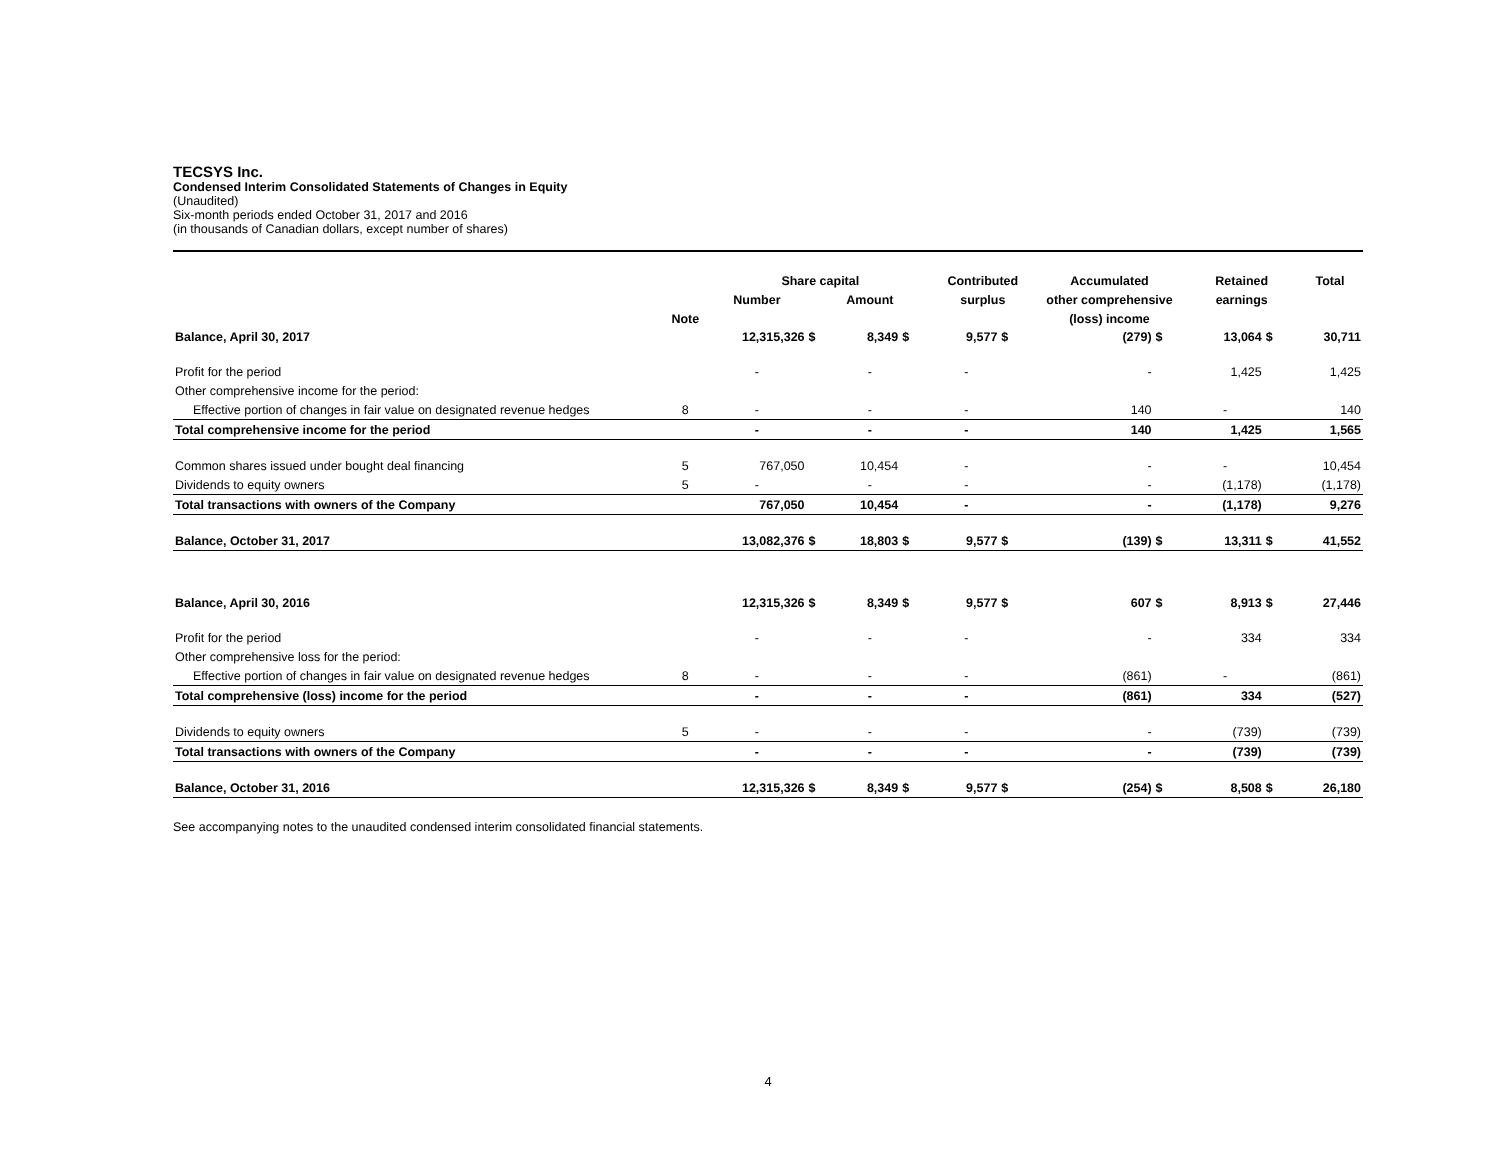TECSYS Inc.
Condensed Interim Consolidated Statements of Changes in Equity
(Unaudited)
Six-month periods ended October 31, 2017 and 2016
(in thousands of Canadian dollars, except number of shares)
| | | Share capital | | | | Contributed | | Accumulated | | Retained | | Total |
| --- | --- | --- | --- | --- | --- | --- | --- | --- | --- | --- | --- | --- |
| | | Number | Amount | | | surplus | | other comprehensive | | earnings | | |
| | Note | | | | | | | (loss) income | | | | |
| Balance, April 30, 2017 | | 12,315,326 | $ | 8,349 | $ | 9,577 | $ | (279) | $ | 13,064 | $ | 30,711 |
| Profit for the period | | - | | - | | - | | - | | 1,425 | | 1,425 |
| Other comprehensive income for the period: | | | | | | | | | | | | |
| Effective portion of changes in fair value on designated revenue hedges | 8 | - | | - | | - | | 140 | | - | | 140 |
| Total comprehensive income for the period | | - | | - | | - | | 140 | | 1,425 | | 1,565 |
| Common shares issued under bought deal financing | 5 | 767,050 | | 10,454 | | - | | - | | - | | 10,454 |
| Dividends to equity owners | 5 | - | | - | | - | | - | | (1,178) | | (1,178) |
| Total transactions with owners of the Company | | 767,050 | | 10,454 | | - | | - | | (1,178) | | 9,276 |
| Balance, October 31, 2017 | | 13,082,376 | $ | 18,803 | $ | 9,577 | $ | (139) | $ | 13,311 | $ | 41,552 |
| Balance, April 30, 2016 | | 12,315,326 | $ | 8,349 | $ | 9,577 | $ | 607 | $ | 8,913 | $ | 27,446 |
| Profit for the period | | - | | - | | - | | - | | 334 | | 334 |
| Other comprehensive loss for the period: | | | | | | | | | | | | |
| Effective portion of changes in fair value on designated revenue hedges | 8 | - | | - | | - | | (861) | | - | | (861) |
| Total comprehensive (loss) income for the period | | - | | - | | - | | (861) | | 334 | | (527) |
| Dividends to equity owners | 5 | - | | - | | - | | - | | (739) | | (739) |
| Total transactions with owners of the Company | | - | | - | | - | | - | | (739) | | (739) |
| Balance, October 31, 2016 | | 12,315,326 | $ | 8,349 | $ | 9,577 | $ | (254) | $ | 8,508 | $ | 26,180 |
See accompanying notes to the unaudited condensed interim consolidated financial statements.
4